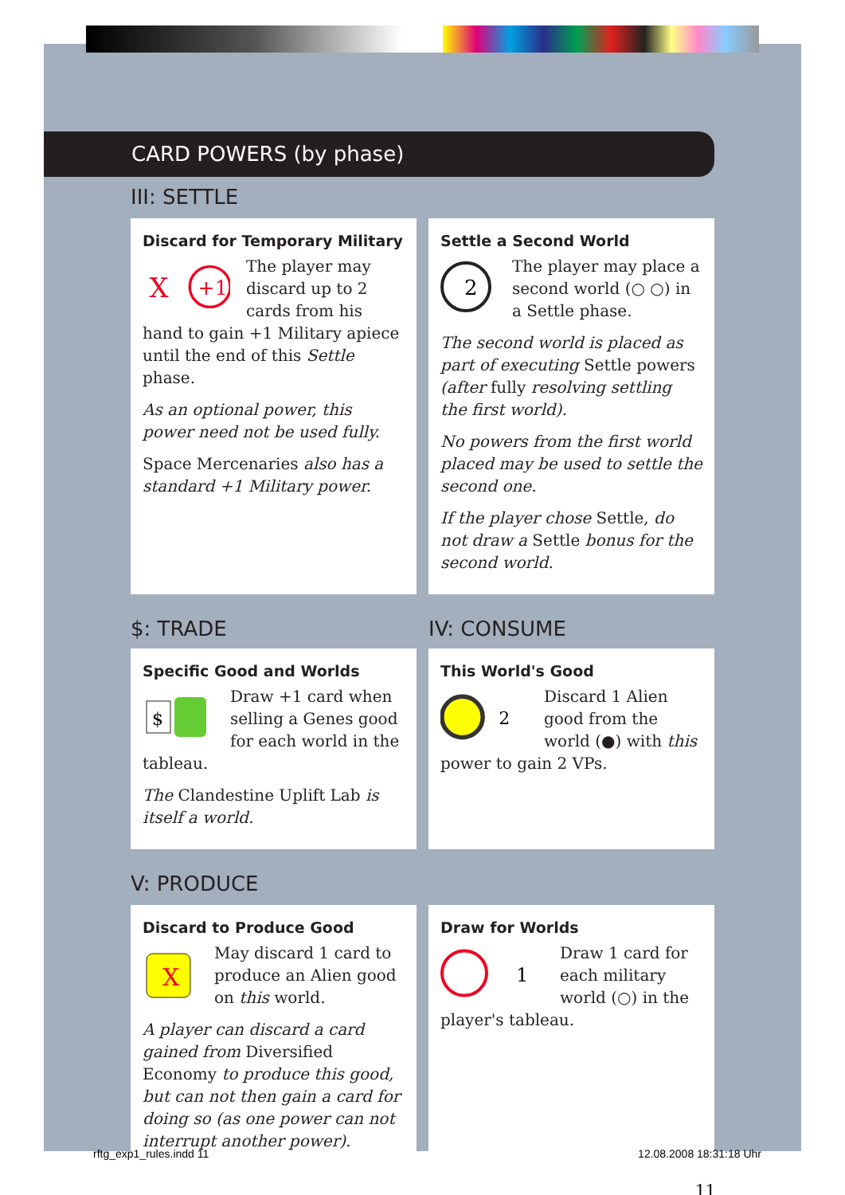CARD POWERS (by phase)
III: SETTLE
Discard for Temporary Military
+1
X
The player may discard up to 2 cards from his hand to gain +1 Military apiece until the end of this Settle phase.
As an optional power, this power need not be used fully.
Space Mercenaries also has a standard +1 Military power.
Settle a Second World
2
The player may place a second world (○ ○) in a Settle phase.
The second world is placed as part of executing Settle powers (after fully resolving settling the first world).
No powers from the first world placed may be used to settle the second one.
If the player chose Settle, do not draw a Settle bonus for the second world.
$: TRADE IV: CONSUME
Specific Good and Worlds
$
Draw +1 card when selling a Genes good for each world in the tableau.
The Clandestine Uplift Lab is itself a world.
This World's Good
2
Discard 1 Alien good from the world (●) with this power to gain 2 VPs.
V: PRODUCE
Discard to Produce Good
X
May discard 1 card to produce an Alien good on this world.
A player can discard a card gained from Diversified Economy to produce this good, but can not then gain a card for doing so (as one power can not interrupt another power).
Draw for Worlds
1
Draw 1 card for each military world (○) in the player's tableau.
11
rftg_exp1_rules.indd 11 12.08.2008 18:31:18 Uhr